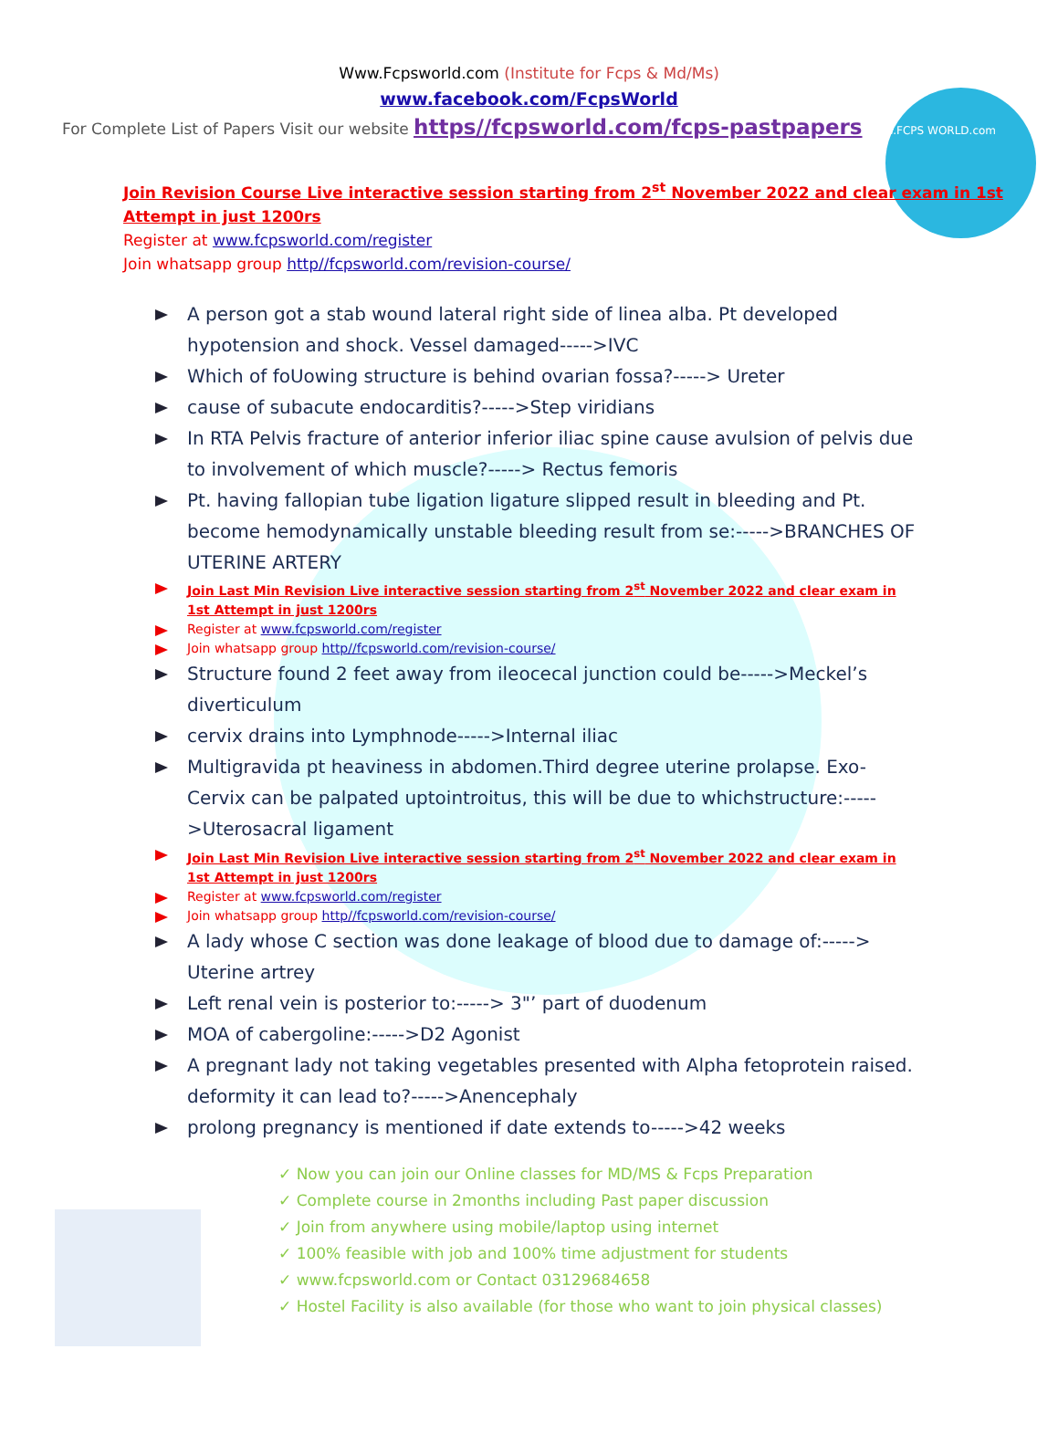Www.Fcpsworld.com (Institute for Fcps & Md/Ms)
www.facebook.com/FcpsWorld
For Complete List of Papers Visit our website https//fcpsworld.com/fcps-pastpapers www.FCPS WORLD.com
Join Revision Course Live interactive session starting from 2<sup>st</sup> November 2022 and clear exam in 1st Attempt in just 1200rs
Register at www.fcpsworld.com/register
Join whatsapp group http//fcpsworld.com/revision-course/
A person got a stab wound lateral right side of linea alba. Pt developed hypotension and shock. Vessel damaged----->IVC
Which of foUowing structure is behind ovarian fossa?-----> Ureter
cause of subacute endocarditis?----->Step viridians
In RTA Pelvis fracture of anterior inferior iliac spine cause avulsion of pelvis due to involvement of which muscle?-----> Rectus femoris
Pt. having fallopian tube ligation ligature slipped result in bleeding and Pt. become hemodynamically unstable bleeding result from se:----->BRANCHES OF UTERINE ARTERY
Join Last Min Revision Live interactive session starting from 2<sup>st</sup> November 2022 and clear exam in 1st Attempt in just 1200rs
Register at www.fcpsworld.com/register
Join whatsapp group http//fcpsworld.com/revision-course/
Structure found 2 feet away from ileocecal junction could be----->Meckel’s diverticulum
cervix drains into Lymphnode----->Internal iliac
Multigravida pt heaviness in abdomen.Third degree uterine prolapse. Exo-Cervix can be palpated uptointroitus, this will be due to whichstructure:----->Uterosacral ligament
Join Last Min Revision Live interactive session starting from 2<sup>st</sup> November 2022 and clear exam in 1st Attempt in just 1200rs
Register at www.fcpsworld.com/register
Join whatsapp group http//fcpsworld.com/revision-course/
A lady whose C section was done leakage of blood due to damage of:-----> Uterine artrey
Left renal vein is posterior to:-----> 3"’ part of duodenum
MOA of cabergoline:----->D2 Agonist
A pregnant lady not taking vegetables presented with Alpha fetoprotein raised. deformity it can lead to?----->Anencephaly
prolong pregnancy is mentioned if date extends to----->42 weeks
✓ Now you can join our Online classes for MD/MS & Fcps Preparation
✓ Complete course in 2months including Past paper discussion
✓ Join from anywhere using mobile/laptop using internet
✓ 100% feasible with job and 100% time adjustment for students
✓ www.fcpsworld.com or Contact 03129684658
✓ Hostel Facility is also available (for those who want to join physical classes)